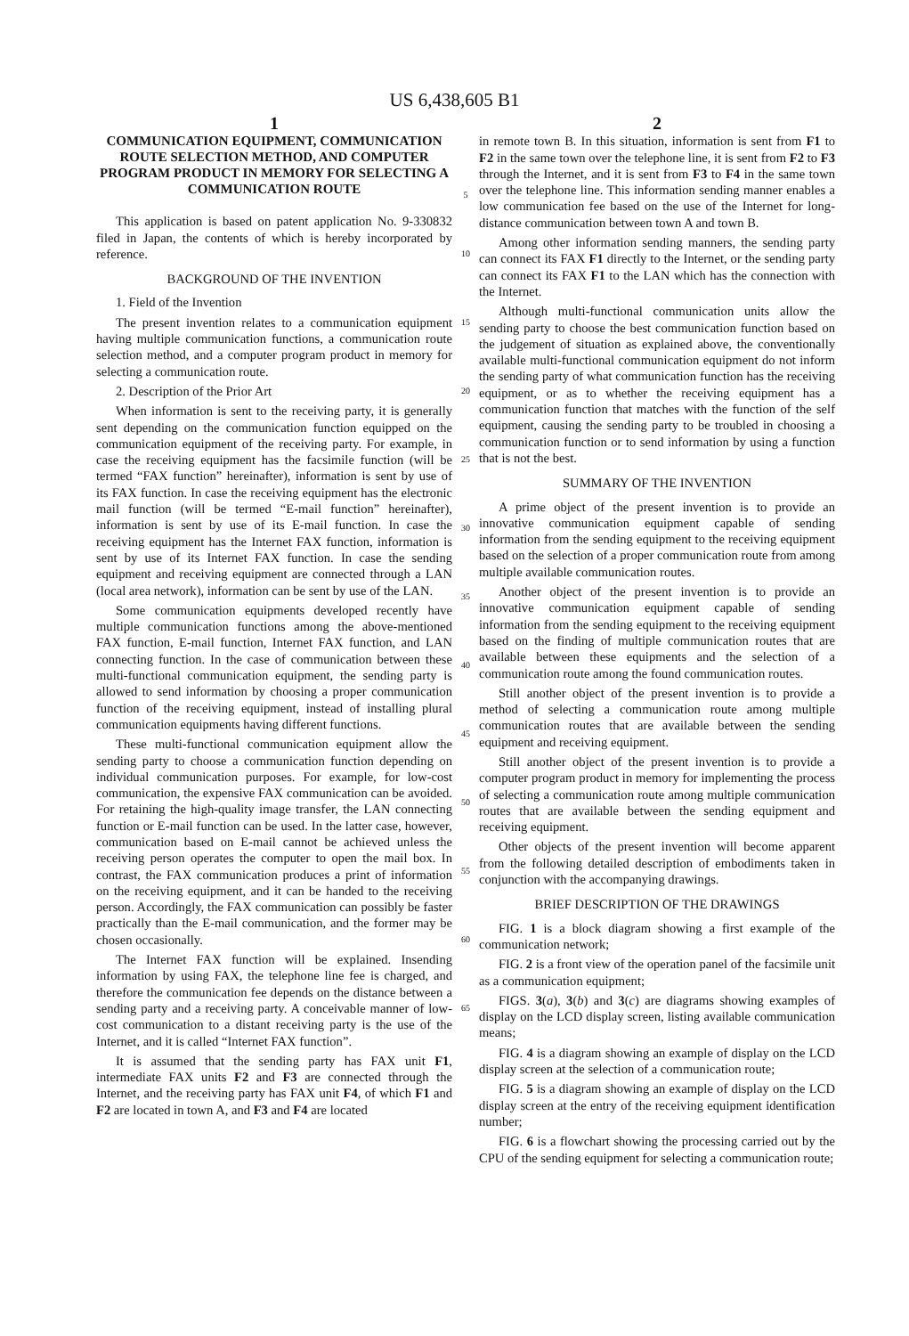US 6,438,605 B1
1
COMMUNICATION EQUIPMENT, COMMUNICATION ROUTE SELECTION METHOD, AND COMPUTER PROGRAM PRODUCT IN MEMORY FOR SELECTING A COMMUNICATION ROUTE
This application is based on patent application No. 9-330832 filed in Japan, the contents of which is hereby incorporated by reference.
BACKGROUND OF THE INVENTION
1. Field of the Invention
The present invention relates to a communication equipment having multiple communication functions, a communication route selection method, and a computer program product in memory for selecting a communication route.
2. Description of the Prior Art
When information is sent to the receiving party, it is generally sent depending on the communication function equipped on the communication equipment of the receiving party. For example, in case the receiving equipment has the facsimile function (will be termed “FAX function” hereinafter), information is sent by use of its FAX function. In case the receiving equipment has the electronic mail function (will be termed “E-mail function” hereinafter), information is sent by use of its E-mail function. In case the receiving equipment has the Internet FAX function, information is sent by use of its Internet FAX function. In case the sending equipment and receiving equipment are connected through a LAN (local area network), information can be sent by use of the LAN.
Some communication equipments developed recently have multiple communication functions among the above-mentioned FAX function, E-mail function, Internet FAX function, and LAN connecting function. In the case of communication between these multi-functional communication equipment, the sending party is allowed to send information by choosing a proper communication function of the receiving equipment, instead of installing plural communication equipments having different functions.
These multi-functional communication equipment allow the sending party to choose a communication function depending on individual communication purposes. For example, for low-cost communication, the expensive FAX communication can be avoided. For retaining the high-quality image transfer, the LAN connecting function or E-mail function can be used. In the latter case, however, communication based on E-mail cannot be achieved unless the receiving person operates the computer to open the mail box. In contrast, the FAX communication produces a print of information on the receiving equipment, and it can be handed to the receiving person. Accordingly, the FAX communication can possibly be faster practically than the E-mail communication, and the former may be chosen occasionally.
The Internet FAX function will be explained. Insending information by using FAX, the telephone line fee is charged, and therefore the communication fee depends on the distance between a sending party and a receiving party. A conceivable manner of low-cost communication to a distant receiving party is the use of the Internet, and it is called “Internet FAX function”.
It is assumed that the sending party has FAX unit F1, intermediate FAX units F2 and F3 are connected through the Internet, and the receiving party has FAX unit F4, of which F1 and F2 are located in town A, and F3 and F4 are located
5
10
15
20
25
30
35
40
45
50
55
60
65
2
in remote town B. In this situation, information is sent from F1 to F2 in the same town over the telephone line, it is sent from F2 to F3 through the Internet, and it is sent from F3 to F4 in the same town over the telephone line. This information sending manner enables a low communication fee based on the use of the Internet for long-distance communication between town A and town B.
Among other information sending manners, the sending party can connect its FAX F1 directly to the Internet, or the sending party can connect its FAX F1 to the LAN which has the connection with the Internet.
Although multi-functional communication units allow the sending party to choose the best communication function based on the judgement of situation as explained above, the conventionally available multi-functional communication equipment do not inform the sending party of what communication function has the receiving equipment, or as to whether the receiving equipment has a communication function that matches with the function of the self equipment, causing the sending party to be troubled in choosing a communication function or to send information by using a function that is not the best.
SUMMARY OF THE INVENTION
A prime object of the present invention is to provide an innovative communication equipment capable of sending information from the sending equipment to the receiving equipment based on the selection of a proper communication route from among multiple available communication routes.
Another object of the present invention is to provide an innovative communication equipment capable of sending information from the sending equipment to the receiving equipment based on the finding of multiple communication routes that are available between these equipments and the selection of a communication route among the found communication routes.
Still another object of the present invention is to provide a method of selecting a communication route among multiple communication routes that are available between the sending equipment and receiving equipment.
Still another object of the present invention is to provide a computer program product in memory for implementing the process of selecting a communication route among multiple communication routes that are available between the sending equipment and receiving equipment.
Other objects of the present invention will become apparent from the following detailed description of embodiments taken in conjunction with the accompanying drawings.
BRIEF DESCRIPTION OF THE DRAWINGS
FIG. 1 is a block diagram showing a first example of the communication network;
FIG. 2 is a front view of the operation panel of the facsimile unit as a communication equipment;
FIGS. 3(a), 3(b) and 3(c) are diagrams showing examples of display on the LCD display screen, listing available communication means;
FIG. 4 is a diagram showing an example of display on the LCD display screen at the selection of a communication route;
FIG. 5 is a diagram showing an example of display on the LCD display screen at the entry of the receiving equipment identification number;
FIG. 6 is a flowchart showing the processing carried out by the CPU of the sending equipment for selecting a communication route;